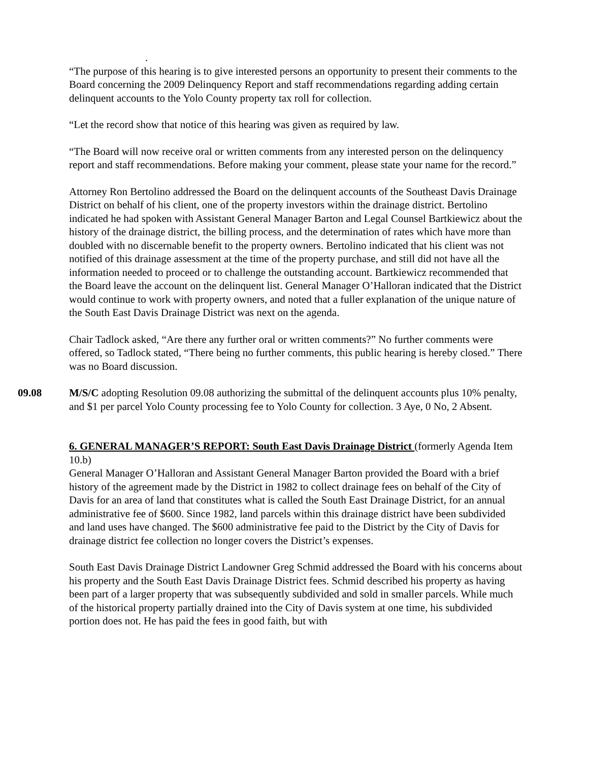.
“The purpose of this hearing is to give interested persons an opportunity to present their comments to the Board concerning the 2009 Delinquency Report and staff recommendations regarding adding certain delinquent accounts to the Yolo County property tax roll for collection.
“Let the record show that notice of this hearing was given as required by law.
“The Board will now receive oral or written comments from any interested person on the delinquency report and staff recommendations. Before making your comment, please state your name for the record.”
Attorney Ron Bertolino addressed the Board on the delinquent accounts of the Southeast Davis Drainage District on behalf of his client, one of the property investors within the drainage district. Bertolino indicated he had spoken with Assistant General Manager Barton and Legal Counsel Bartkiewicz about the history of the drainage district, the billing process, and the determination of rates which have more than doubled with no discernable benefit to the property owners. Bertolino indicated that his client was not notified of this drainage assessment at the time of the property purchase, and still did not have all the information needed to proceed or to challenge the outstanding account. Bartkiewicz recommended that the Board leave the account on the delinquent list. General Manager O’Halloran indicated that the District would continue to work with property owners, and noted that a fuller explanation of the unique nature of the South East Davis Drainage District was next on the agenda.
Chair Tadlock asked, “Are there any further oral or written comments?” No further comments were offered, so Tadlock stated, “There being no further comments, this public hearing is hereby closed.” There was no Board discussion.
09.08 M/S/C adopting Resolution 09.08 authorizing the submittal of the delinquent accounts plus 10% penalty, and $1 per parcel Yolo County processing fee to Yolo County for collection. 3 Aye, 0 No, 2 Absent.
6. GENERAL MANAGER’S REPORT: South East Davis Drainage District (formerly Agenda Item 10.b)
General Manager O’Halloran and Assistant General Manager Barton provided the Board with a brief history of the agreement made by the District in 1982 to collect drainage fees on behalf of the City of Davis for an area of land that constitutes what is called the South East Drainage District, for an annual administrative fee of $600. Since 1982, land parcels within this drainage district have been subdivided and land uses have changed. The $600 administrative fee paid to the District by the City of Davis for drainage district fee collection no longer covers the District’s expenses.
South East Davis Drainage District Landowner Greg Schmid addressed the Board with his concerns about his property and the South East Davis Drainage District fees. Schmid described his property as having been part of a larger property that was subsequently subdivided and sold in smaller parcels. While much of the historical property partially drained into the City of Davis system at one time, his subdivided portion does not. He has paid the fees in good faith, but with